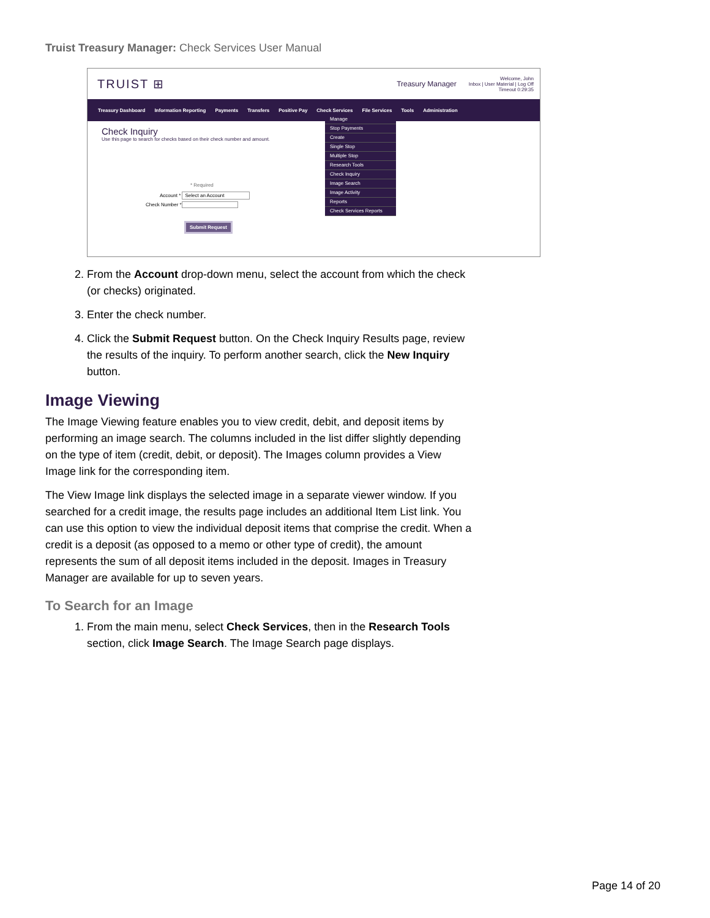Truist Treasury Manager: Check Services User Manual
TRUIST ⊞
Treasury Manager Welcome, John
Inbox | User Material | Log Off
Timeout 0:29:35
Treasury Dashboard Information Reporting Payments Transfers Positive Pay Check Services File Services Tools Administration
Check Inquiry
Use this page to search for checks based on their check number and amount.
* Required
Account * Select an Account
Check Number *
Submit Request
Manage
Stop Payments
Create
Single Stop
Multiple Stop
Research Tools
Check Inquiry
Image Search
Image Activity
Reports
Check Services Reports
2. From the Account drop-down menu, select the account from which the check (or checks) originated.
3. Enter the check number.
4. Click the Submit Request button. On the Check Inquiry Results page, review the results of the inquiry. To perform another search, click the New Inquiry button.
Image Viewing
The Image Viewing feature enables you to view credit, debit, and deposit items by performing an image search. The columns included in the list differ slightly depending on the type of item (credit, debit, or deposit). The Images column provides a View Image link for the corresponding item.
The View Image link displays the selected image in a separate viewer window. If you searched for a credit image, the results page includes an additional Item List link. You can use this option to view the individual deposit items that comprise the credit. When a credit is a deposit (as opposed to a memo or other type of credit), the amount represents the sum of all deposit items included in the deposit. Images in Treasury Manager are available for up to seven years.
To Search for an Image
1. From the main menu, select Check Services, then in the Research Tools section, click Image Search. The Image Search page displays.
Page 14 of 20